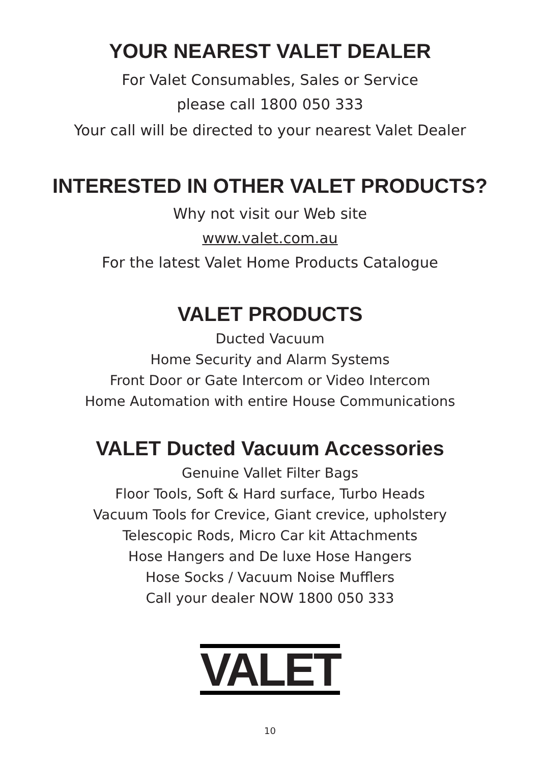YOUR NEAREST VALET DEALER
For Valet Consumables, Sales or Service
please call 1800 050 333
Your call will be directed to your nearest Valet Dealer
INTERESTED IN OTHER VALET PRODUCTS?
Why not visit our Web site
www.valet.com.au
For the latest Valet Home Products Catalogue
VALET PRODUCTS
Ducted Vacuum
Home Security and Alarm Systems
Front Door or Gate Intercom or Video Intercom
Home Automation with entire House Communications
VALET Ducted Vacuum Accessories
Genuine Vallet Filter Bags
Floor Tools, Soft & Hard surface, Turbo Heads
Vacuum Tools for Crevice, Giant crevice, upholstery
Telescopic Rods, Micro Car kit Attachments
Hose Hangers and De luxe Hose Hangers
Hose Socks / Vacuum Noise Mufflers
Call your dealer NOW 1800 050 333
VALET
10